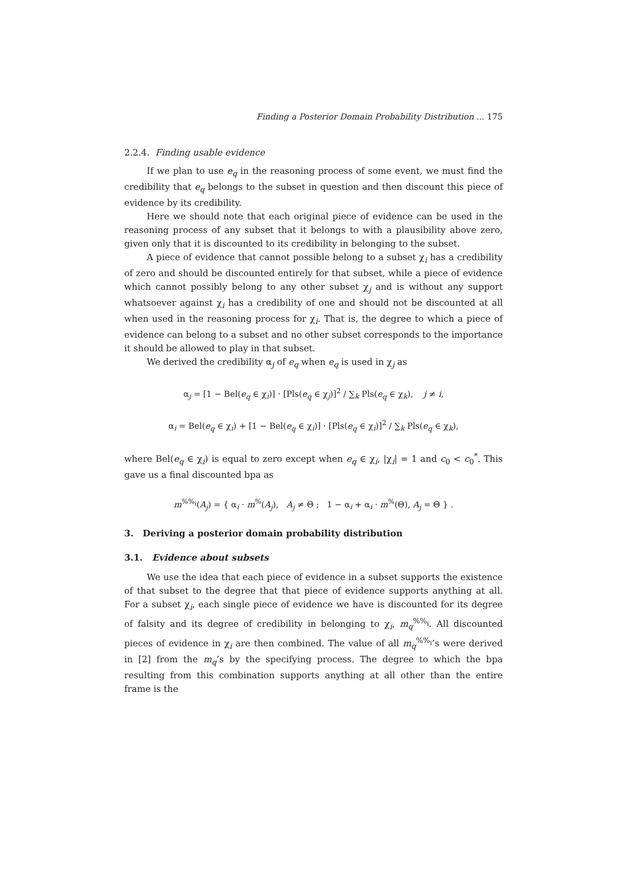Finding a Posterior Domain Probability Distribution ... 175
2.2.4. Finding usable evidence
If we plan to use e<sub>q</sub> in the reasoning process of some event, we must find the credibility that e<sub>q</sub> belongs to the subset in question and then discount this piece of evidence by its credibility.
Here we should note that each original piece of evidence can be used in the reasoning process of any subset that it belongs to with a plausibility above zero, given only that it is discounted to its credibility in belonging to the subset.
A piece of evidence that cannot possible belong to a subset χ<sub>i</sub> has a credibility of zero and should be discounted entirely for that subset, while a piece of evidence which cannot possibly belong to any other subset χ<sub>j</sub> and is without any support whatsoever against χ<sub>i</sub> has a credibility of one and should not be discounted at all when used in the reasoning process for χ<sub>i</sub>. That is, the degree to which a piece of evidence can belong to a subset and no other subset corresponds to the importance it should be allowed to play in that subset.
We derived the credibility α<sub>j</sub> of e<sub>q</sub> when e<sub>q</sub> is used in χ<sub>j</sub> as
α<sub>j</sub> = [1 − Bel(e<sub>q</sub> ∈ χ<sub>i</sub>)] · [Pls(e<sub>q</sub> ∈ χ<sub>j</sub>)]<sup>2</sup> / ∑<sub>k</sub> Pls(e<sub>q</sub> ∈ χ<sub>k</sub>), j ≠ i,
α<sub>i</sub> = Bel(e<sub>q</sub> ∈ χ<sub>i</sub>) + [1 − Bel(e<sub>q</sub> ∈ χ<sub>i</sub>)] · [Pls(e<sub>q</sub> ∈ χ<sub>i</sub>)]<sup>2</sup> / ∑<sub>k</sub> Pls(e<sub>q</sub> ∈ χ<sub>k</sub>),
where Bel(e<sub>q</sub> ∈ χ<sub>i</sub>) is equal to zero except when e<sub>q</sub> ∈ χ<sub>i</sub>, |χ<sub>i</sub>| = 1 and c<sub>0</sub> < c<sub>0</sub><sup>*</sup>. This gave us a final discounted bpa as
m<sup>%%<sub>i</sub></sup>(A<sub>j</sub>) = { α<sub>i</sub> · m<sup>%</sup>(A<sub>j</sub>), A<sub>j</sub> ≠ Θ ; 1 − α<sub>i</sub> + α<sub>i</sub> · m<sup>%</sup>(Θ), A<sub>j</sub> = Θ } .
3. Deriving a posterior domain probability distribution
3.1. Evidence about subsets
We use the idea that each piece of evidence in a subset supports the existence of that subset to the degree that that piece of evidence supports anything at all. For a subset χ<sub>i</sub>, each single piece of evidence we have is discounted for its degree of falsity and its degree of credibility in belonging to χ<sub>i</sub>, m<sub>q</sub><sup>%%<sub>i</sub></sup>. All discounted pieces of evidence in χ<sub>i</sub> are then combined. The value of all m<sub>q</sub><sup>%%<sub>i</sub></sup>’s were derived in [2] from the m<sub>q</sub>’s by the specifying process. The degree to which the bpa resulting from this combination supports anything at all other than the entire frame is the